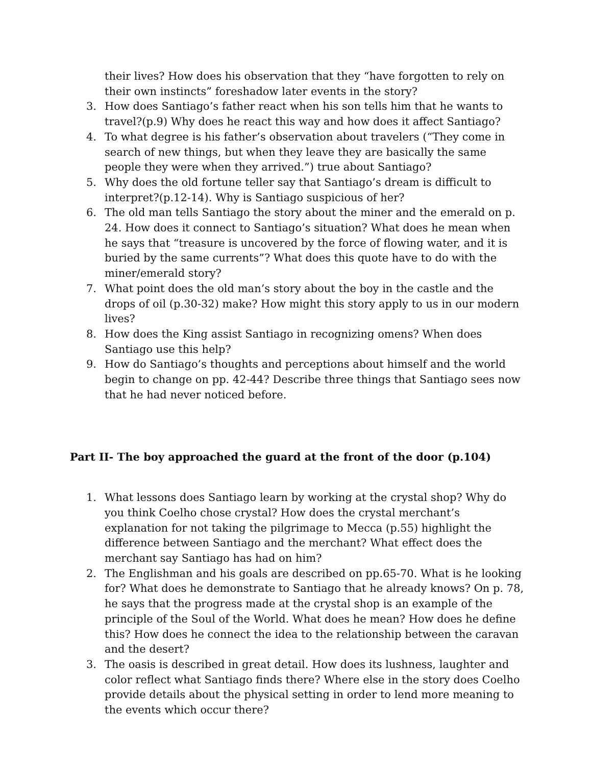their lives? How does his observation that they “have forgotten to rely on their own instincts” foreshadow later events in the story?
3. How does Santiago’s father react when his son tells him that he wants to travel?(p.9) Why does he react this way and how does it affect Santiago?
4. To what degree is his father’s observation about travelers (“They come in search of new things, but when they leave they are basically the same people they were when they arrived.”) true about Santiago?
5. Why does the old fortune teller say that Santiago’s dream is difficult to interpret?(p.12-14). Why is Santiago suspicious of her?
6. The old man tells Santiago the story about the miner and the emerald on p. 24. How does it connect to Santiago’s situation? What does he mean when he says that “treasure is uncovered by the force of flowing water, and it is buried by the same currents”? What does this quote have to do with the miner/emerald story?
7. What point does the old man’s story about the boy in the castle and the drops of oil (p.30-32) make? How might this story apply to us in our modern lives?
8. How does the King assist Santiago in recognizing omens? When does Santiago use this help?
9. How do Santiago’s thoughts and perceptions about himself and the world begin to change on pp. 42-44? Describe three things that Santiago sees now that he had never noticed before.
Part II- The boy approached the guard at the front of the door (p.104)
1. What lessons does Santiago learn by working at the crystal shop? Why do you think Coelho chose crystal? How does the crystal merchant’s explanation for not taking the pilgrimage to Mecca (p.55) highlight the difference between Santiago and the merchant? What effect does the merchant say Santiago has had on him?
2. The Englishman and his goals are described on pp.65-70. What is he looking for? What does he demonstrate to Santiago that he already knows? On p. 78, he says that the progress made at the crystal shop is an example of the principle of the Soul of the World. What does he mean? How does he define this? How does he connect the idea to the relationship between the caravan and the desert?
3. The oasis is described in great detail. How does its lushness, laughter and color reflect what Santiago finds there? Where else in the story does Coelho provide details about the physical setting in order to lend more meaning to the events which occur there?